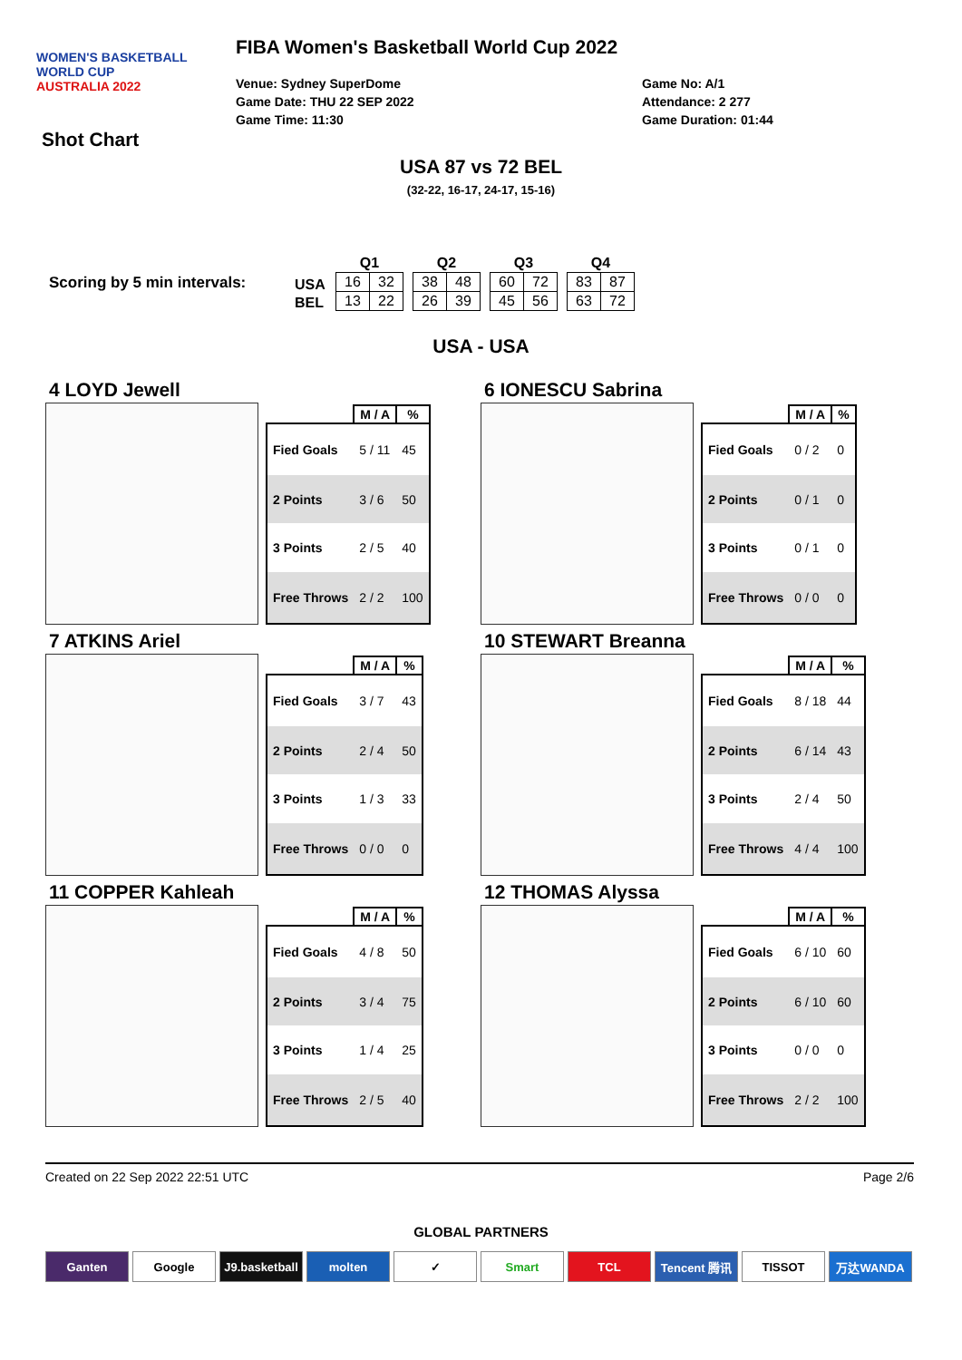WOMEN'S BASKETBALL
WORLD CUP
AUSTRALIA 2022
FIBA Women's Basketball World Cup 2022
Venue: Sydney SuperDome
Game Date: THU 22 SEP 2022
Game Time: 11:30
Game No: A/1
Attendance: 2 277
Game Duration: 01:44
Shot Chart
USA 87 vs 72 BEL
(32-22, 16-17, 24-17, 15-16)
Scoring by 5 min intervals:
| USA |
| BEL |
| Q1 | |
| --- | --- |
| 16 | 32 |
| 13 | 22 |
| Q2 | |
| --- | --- |
| 38 | 48 |
| 26 | 39 |
| Q3 | |
| --- | --- |
| 60 | 72 |
| 45 | 56 |
| Q4 | |
| --- | --- |
| 83 | 87 |
| 63 | 72 |
USA - USA
4 LOYD Jewell
| | M / A | % |
| --- | --- | --- |
| Fied Goals | 5 / 11 | 45 |
| 2 Points | 3 / 6 | 50 |
| 3 Points | 2 / 5 | 40 |
| Free Throws | 2 / 2 | 100 |
6 IONESCU Sabrina
| | M / A | % |
| --- | --- | --- |
| Fied Goals | 0 / 2 | 0 |
| 2 Points | 0 / 1 | 0 |
| 3 Points | 0 / 1 | 0 |
| Free Throws | 0 / 0 | 0 |
7 ATKINS Ariel
| | M / A | % |
| --- | --- | --- |
| Fied Goals | 3 / 7 | 43 |
| 2 Points | 2 / 4 | 50 |
| 3 Points | 1 / 3 | 33 |
| Free Throws | 0 / 0 | 0 |
10 STEWART Breanna
| | M / A | % |
| --- | --- | --- |
| Fied Goals | 8 / 18 | 44 |
| 2 Points | 6 / 14 | 43 |
| 3 Points | 2 / 4 | 50 |
| Free Throws | 4 / 4 | 100 |
11 COPPER Kahleah
| | M / A | % |
| --- | --- | --- |
| Fied Goals | 4 / 8 | 50 |
| 2 Points | 3 / 4 | 75 |
| 3 Points | 1 / 4 | 25 |
| Free Throws | 2 / 5 | 40 |
12 THOMAS Alyssa
| | M / A | % |
| --- | --- | --- |
| Fied Goals | 6 / 10 | 60 |
| 2 Points | 6 / 10 | 60 |
| 3 Points | 0 / 0 | 0 |
| Free Throws | 2 / 2 | 100 |
Created on 22 Sep 2022 22:51 UTC Page 2/6
GLOBAL PARTNERS
Ganten Google J9.basketball
molten ✓ Smart TCL Tencent 腾讯 TISSOT 万达WANDA